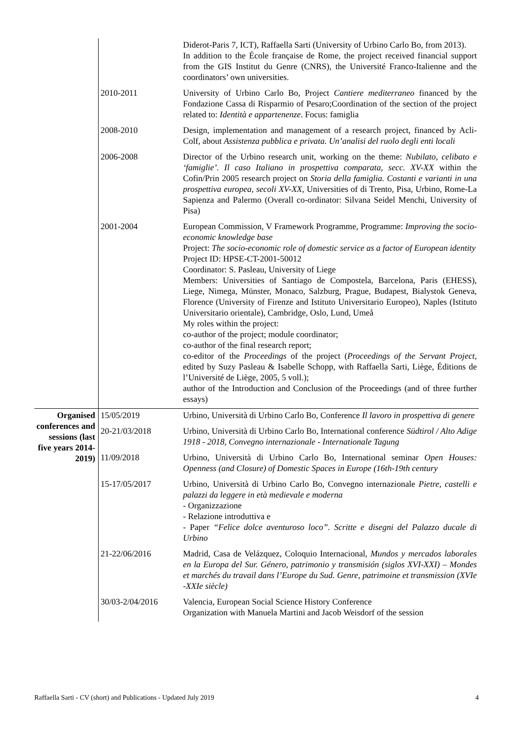| | | Diderot-Paris 7, ICT), Raffaella Sarti (University of Urbino Carlo Bo, from 2013). In addition to the École française de Rome, the project received financial support from the GIS Institut du Genre (CNRS), the Université Franco-Italienne and the coordinators’ own universities. |
| | 2010-2011 | University of Urbino Carlo Bo, Project Cantiere mediterraneo financed by the Fondazione Cassa di Risparmio of Pesaro;Coordination of the section of the project related to: Identità e appartenenze . Focus: famiglia |
| | 2008-2010 | Design, implementation and management of a research project, financed by Acli-Colf, about Assistenza pubblica e privata. Un’analisi del ruolo degli enti locali |
| | 2006-2008 | Director of the Urbino research unit, working on the theme: Nubilato, celibato e ‘famiglie’. Il caso Italiano in prospettiva comparata, secc. XV-XX within the Cofin/Prin 2005 research project on Storia della famiglia. Costanti e varianti in una prospettiva europea, secoli XV-XX , Universities of di Trento, Pisa, Urbino, Rome-La Sapienza and Palermo (Overall co-ordinator: Silvana Seidel Menchi, University of Pisa) |
| | 2001-2004 | European Commission, V Framework Programme, Programme: Improving the socio-economic knowledge base Project: The socio-economic role of domestic service as a factor of European identity Project ID: HPSE-CT-2001-50012 Coordinator: S. Pasleau, University of Liege Members: Universities of Santiago de Compostela, Barcelona, Paris (EHESS), Liege, Nimega, Münster, Monaco, Salzburg, Prague, Budapest, Bialystok Geneva, Florence (University of Firenze and Istituto Universitario Europeo), Naples (Istituto Universitario orientale), Cambridge, Oslo, Lund, Umeå My roles within the project: co-author of the project; module coordinator; co-author of the final research report; co-editor of the Proceedings of the project ( Proceedings of the Servant Project , edited by Suzy Pasleau & Isabelle Schopp, with Raffaella Sarti, Liège, Éditions de l’Université de Liège, 2005, 5 voll.); author of the Introduction and Conclusion of the Proceedings (and of three further essays) |
| Organised conferences and sessions (last five years 2014-2019) | 15/05/2019 | Urbino, Università di Urbino Carlo Bo, Conference Il lavoro in prospettiva di genere |
| | 20-21/03/2018 | Urbino, Università di Urbino Carlo Bo, International conference Südtirol / Alto Adige 1918 - 2018, Convegno internazionale - Internationale Tagung |
| | 11/09/2018 | Urbino, Università di Urbino Carlo Bo, International seminar Open Houses: Openness (and Closure) of Domestic Spaces in Europe (16th-19th century |
| | 15-17/05/2017 | Urbino, Università di Urbino Carlo Bo, Convegno internazionale Pietre, castelli e palazzi da leggere in età medievale e moderna - Organizzazione - Relazione introduttiva e - Paper “Felice dolce aventuroso loco”. Scritte e disegni del Palazzo ducale di Urbino |
| | 21-22/06/2016 | Madrid, Casa de Velázquez, Coloquio Internacional, Mundos y mercados laborales en la Europa del Sur. Género, patrimonio y transmisión (siglos XVI-XXI) – Mondes et marchés du travail dans l’Europe du Sud. Genre, patrimoine et transmission (XVIe -XXIe siècle) |
| | 30/03-2/04/2016 | Valencia, European Social Science History Conference Organization with Manuela Martini and Jacob Weisdorf of the session |
Raffaella Sarti - CV (short) and Publications - Updated July 2019 4